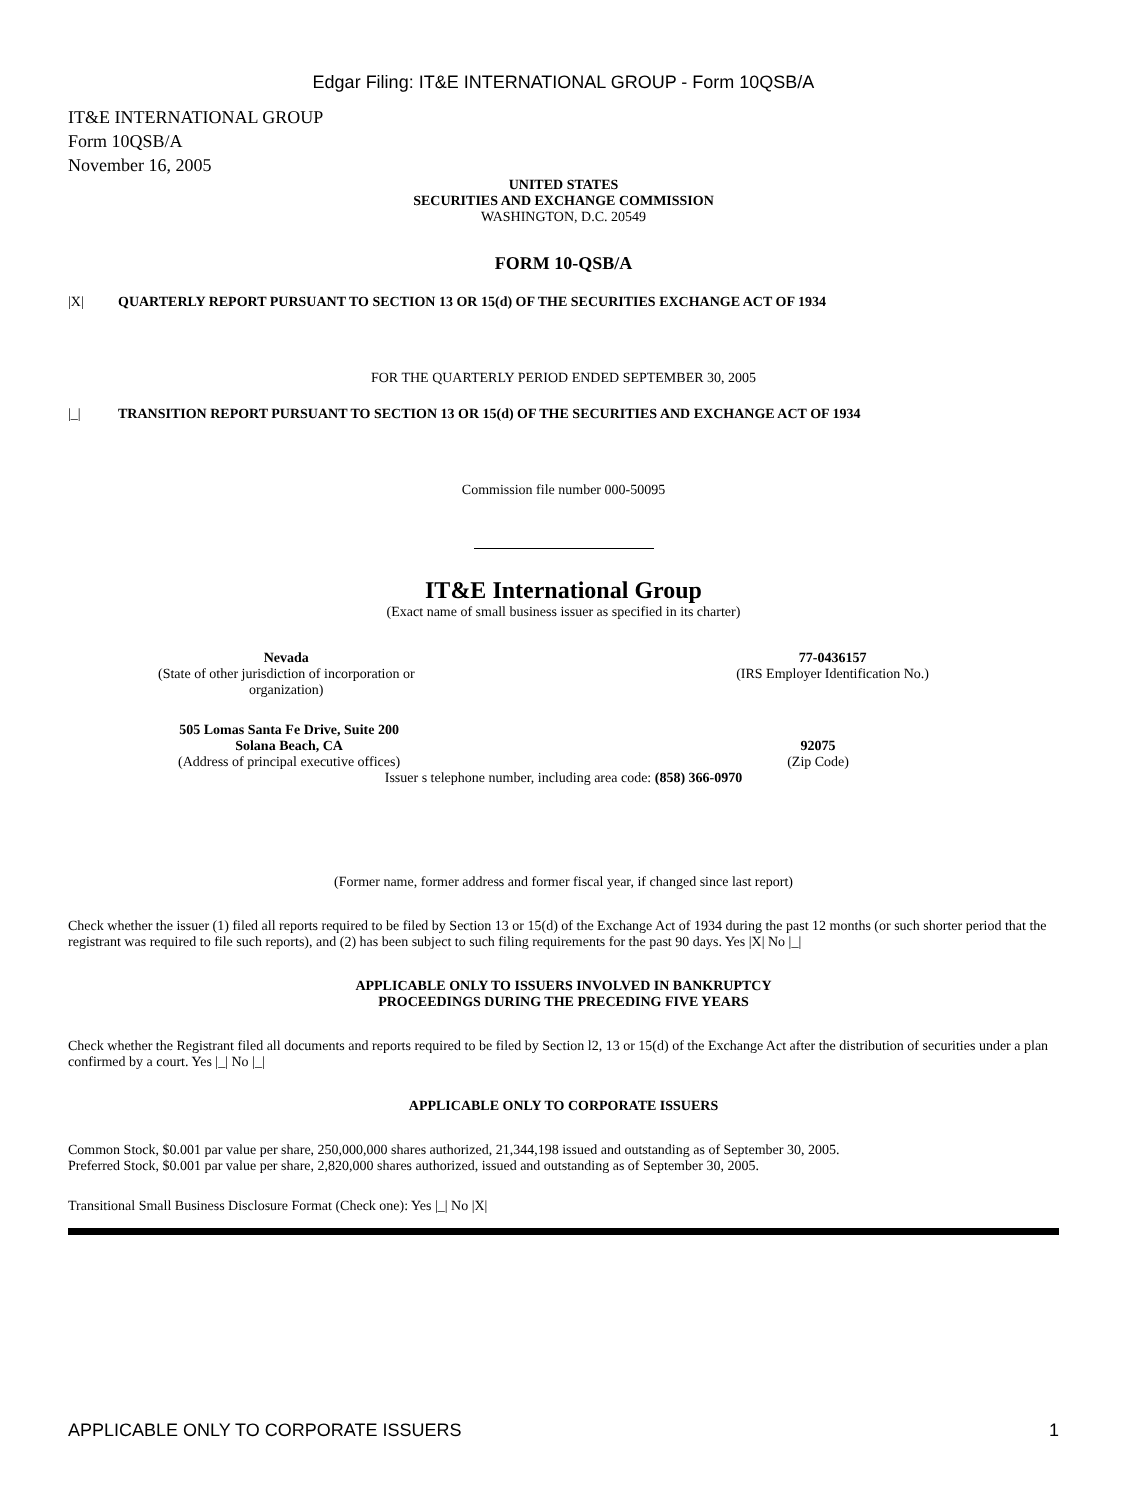Edgar Filing: IT&E INTERNATIONAL GROUP - Form 10QSB/A
IT&E INTERNATIONAL GROUP
Form 10QSB/A
November 16, 2005
UNITED STATES
SECURITIES AND EXCHANGE COMMISSION
WASHINGTON, D.C. 20549
FORM 10-QSB/A
|X| QUARTERLY REPORT PURSUANT TO SECTION 13 OR 15(d) OF THE SECURITIES EXCHANGE ACT OF 1934
FOR THE QUARTERLY PERIOD ENDED SEPTEMBER 30, 2005
|_| TRANSITION REPORT PURSUANT TO SECTION 13 OR 15(d) OF THE SECURITIES AND EXCHANGE ACT OF 1934
Commission file number 000-50095
IT&E International Group
(Exact name of small business issuer as specified in its charter)
Nevada
(State of other jurisdiction of incorporation or
organization)
77-0436157
(IRS Employer Identification No.)
505 Lomas Santa Fe Drive, Suite 200
Solana Beach, CA
(Address of principal executive offices)
92075
(Zip Code)
Issuer s telephone number, including area code: (858) 366-0970
(Former name, former address and former fiscal year, if changed since last report)
Check whether the issuer (1) filed all reports required to be filed by Section 13 or 15(d) of the Exchange Act of 1934 during the past 12 months (or such shorter period that the registrant was required to file such reports), and (2) has been subject to such filing requirements for the past 90 days. Yes |X| No |_|
APPLICABLE ONLY TO ISSUERS INVOLVED IN BANKRUPTCY
PROCEEDINGS DURING THE PRECEDING FIVE YEARS
Check whether the Registrant filed all documents and reports required to be filed by Section l2, 13 or 15(d) of the Exchange Act after the distribution of securities under a plan confirmed by a court. Yes |_| No |_|
APPLICABLE ONLY TO CORPORATE ISSUERS
Common Stock, $0.001 par value per share, 250,000,000 shares authorized, 21,344,198 issued and outstanding as of September 30, 2005.
Preferred Stock, $0.001 par value per share, 2,820,000 shares authorized, issued and outstanding as of September 30, 2005.
Transitional Small Business Disclosure Format (Check one): Yes |_| No |X|
APPLICABLE ONLY TO CORPORATE ISSUERS 1